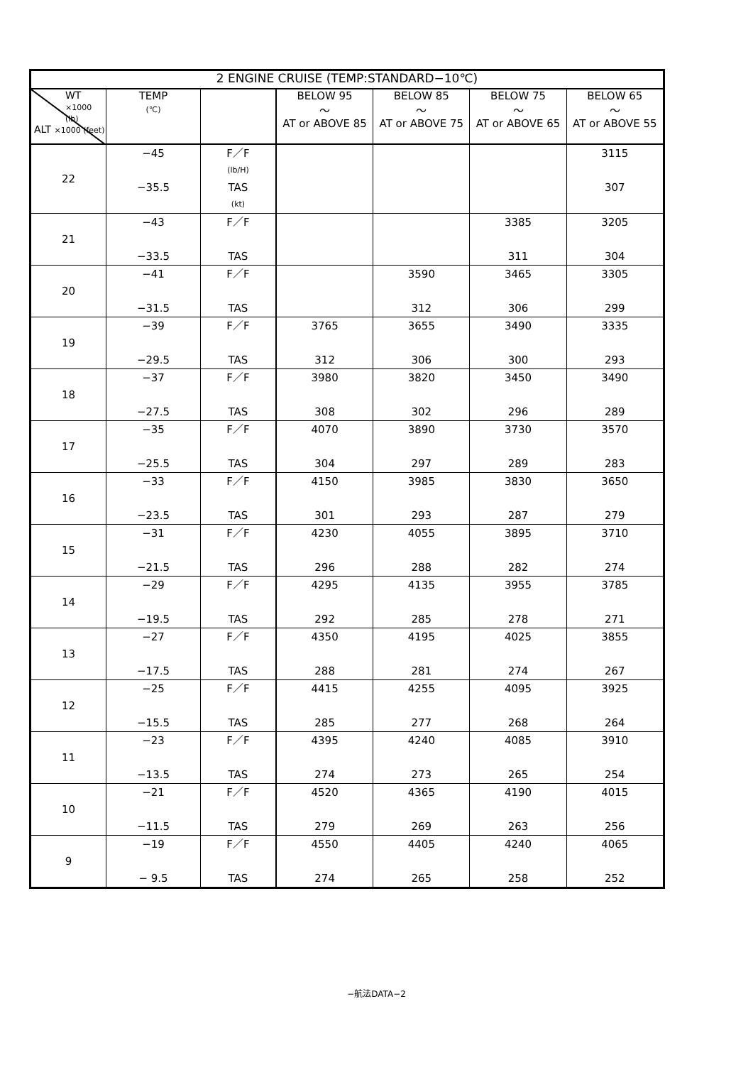| 2 ENGINE CRUISE (TEMP:STANDARD−10℃) | | | | | | |
| --- | --- | --- | --- | --- | --- | --- |
| WT ×1000 (lb) ALT ×1000 (feet) | TEMP (℃) | | BELOW 95 ～ AT or ABOVE 85 | BELOW 85 ～ AT or ABOVE 75 | BELOW 75 ～ AT or ABOVE 65 | BELOW 65 ～ AT or ABOVE 55 |
| 22 | −45 −35.5 | F／F (lb/H) TAS (kt) | | | | 3115 307 |
| 21 | −43 −33.5 | F／F TAS | | | 3385 311 | 3205 304 |
| 20 | −41 −31.5 | F／F TAS | | 3590 312 | 3465 306 | 3305 299 |
| 19 | −39 −29.5 | F／F TAS | 3765 312 | 3655 306 | 3490 300 | 3335 293 |
| 18 | −37 −27.5 | F／F TAS | 3980 308 | 3820 302 | 3450 296 | 3490 289 |
| 17 | −35 −25.5 | F／F TAS | 4070 304 | 3890 297 | 3730 289 | 3570 283 |
| 16 | −33 −23.5 | F／F TAS | 4150 301 | 3985 293 | 3830 287 | 3650 279 |
| 15 | −31 −21.5 | F／F TAS | 4230 296 | 4055 288 | 3895 282 | 3710 274 |
| 14 | −29 −19.5 | F／F TAS | 4295 292 | 4135 285 | 3955 278 | 3785 271 |
| 13 | −27 −17.5 | F／F TAS | 4350 288 | 4195 281 | 4025 274 | 3855 267 |
| 12 | −25 −15.5 | F／F TAS | 4415 285 | 4255 277 | 4095 268 | 3925 264 |
| 11 | −23 −13.5 | F／F TAS | 4395 274 | 4240 273 | 4085 265 | 3910 254 |
| 10 | −21 −11.5 | F／F TAS | 4520 279 | 4365 269 | 4190 263 | 4015 256 |
| 9 | −19 − 9.5 | F／F TAS | 4550 274 | 4405 265 | 4240 258 | 4065 252 |
−航法DATA−2